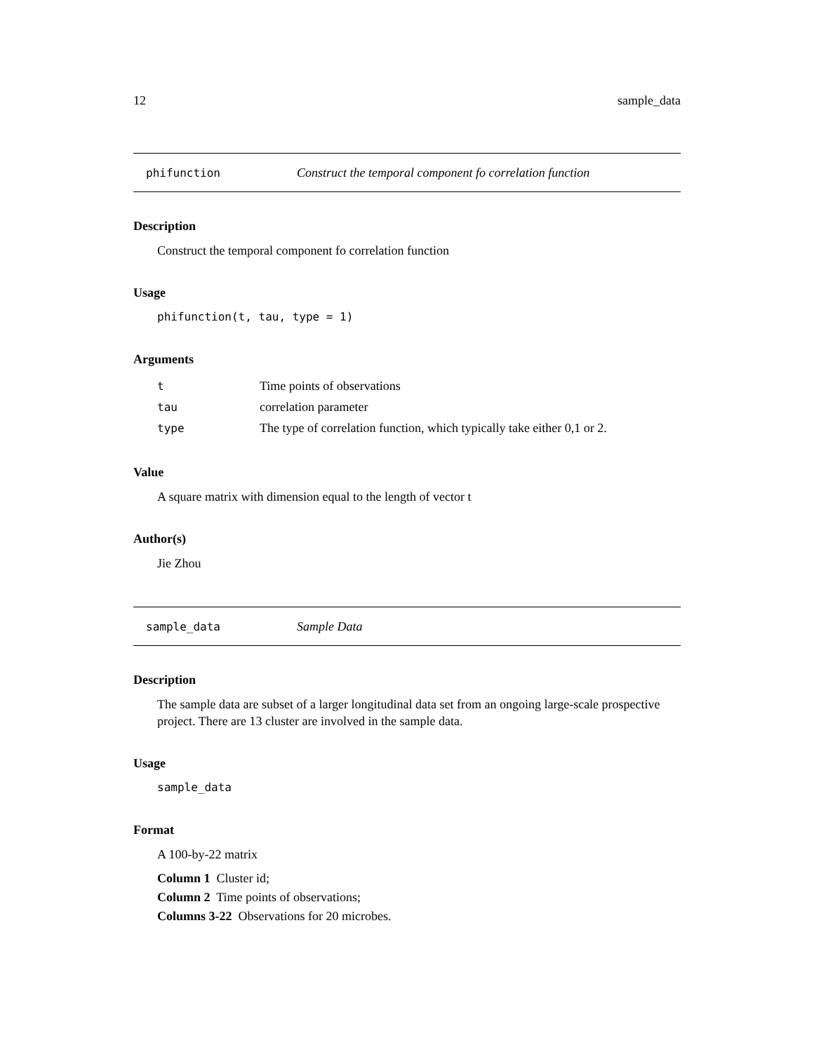12 sample_data
phifunction Construct the temporal component fo correlation function
Description
Construct the temporal component fo correlation function
Usage
phifunction(t, tau, type = 1)
Arguments
| t | Time points of observations |
| tau | correlation parameter |
| type | The type of correlation function, which typically take either 0,1 or 2. |
Value
A square matrix with dimension equal to the length of vector t
Author(s)
Jie Zhou
sample_data Sample Data
Description
The sample data are subset of a larger longitudinal data set from an ongoing large-scale prospective project. There are 13 cluster are involved in the sample data.
Usage
sample_data
Format
A 100-by-22 matrix
Column 1 Cluster id;
Column 2 Time points of observations;
Columns 3-22 Observations for 20 microbes.